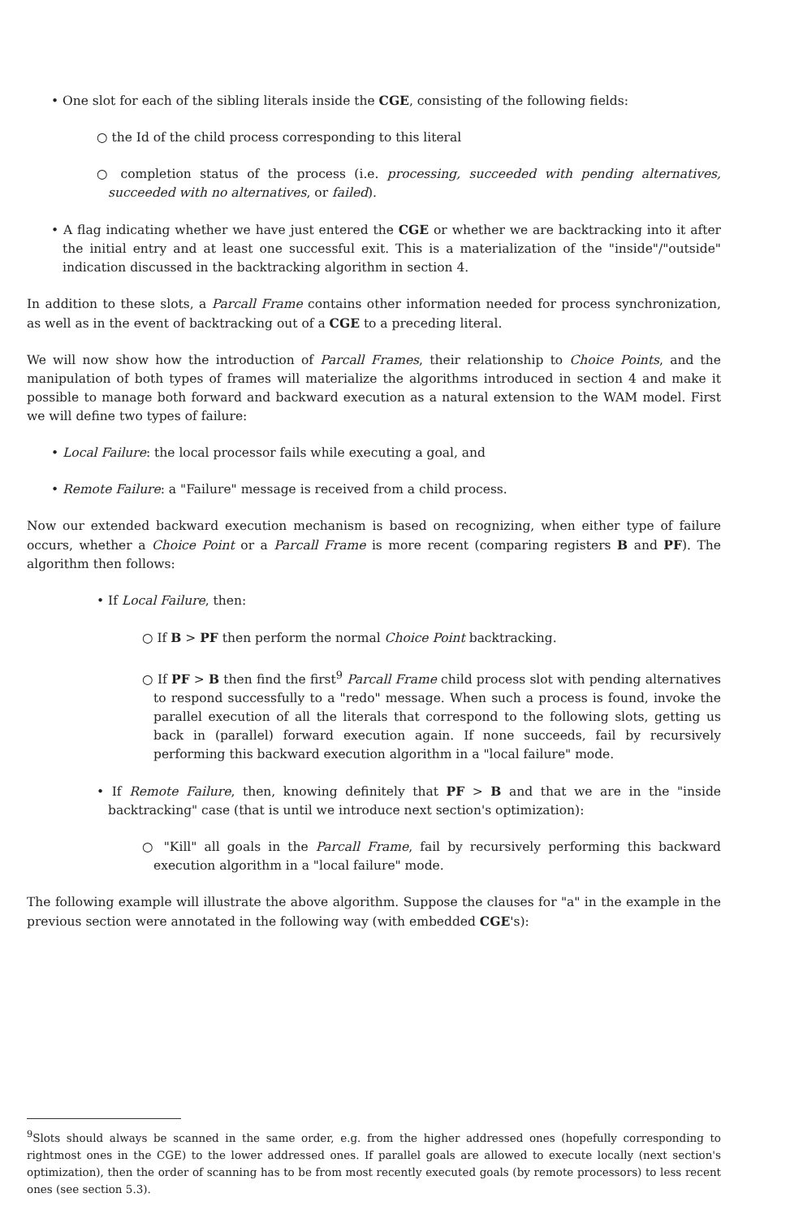• One slot for each of the sibling literals inside the CGE, consisting of the following fields:
○ the Id of the child process corresponding to this literal
○ completion status of the process (i.e. processing, succeeded with pending alternatives, succeeded with no alternatives, or failed).
• A flag indicating whether we have just entered the CGE or whether we are backtracking into it after the initial entry and at least one successful exit. This is a materialization of the "inside"/"outside" indication discussed in the backtracking algorithm in section 4.
In addition to these slots, a Parcall Frame contains other information needed for process synchronization, as well as in the event of backtracking out of a CGE to a preceding literal.
We will now show how the introduction of Parcall Frames, their relationship to Choice Points, and the manipulation of both types of frames will materialize the algorithms introduced in section 4 and make it possible to manage both forward and backward execution as a natural extension to the WAM model. First we will define two types of failure:
• Local Failure: the local processor fails while executing a goal, and
• Remote Failure: a "Failure" message is received from a child process.
Now our extended backward execution mechanism is based on recognizing, when either type of failure occurs, whether a Choice Point or a Parcall Frame is more recent (comparing registers B and PF). The algorithm then follows:
• If Local Failure, then:
○ If B > PF then perform the normal Choice Point backtracking.
○ If PF > B then find the first<sup>9</sup> Parcall Frame child process slot with pending alternatives to respond successfully to a "redo" message. When such a process is found, invoke the parallel execution of all the literals that correspond to the following slots, getting us back in (parallel) forward execution again. If none succeeds, fail by recursively performing this backward execution algorithm in a "local failure" mode.
• If Remote Failure, then, knowing definitely that PF > B and that we are in the "inside backtracking" case (that is until we introduce next section's optimization):
○ "Kill" all goals in the Parcall Frame, fail by recursively performing this backward execution algorithm in a "local failure" mode.
The following example will illustrate the above algorithm. Suppose the clauses for "a" in the example in the previous section were annotated in the following way (with embedded CGE's):
<sup>9</sup> Slots should always be scanned in the same order, e.g. from the higher addressed ones (hopefully corresponding to rightmost ones in the CGE) to the lower addressed ones. If parallel goals are allowed to execute locally (next section's optimization), then the order of scanning has to be from most recently executed goals (by remote processors) to less recent ones (see section 5.3).